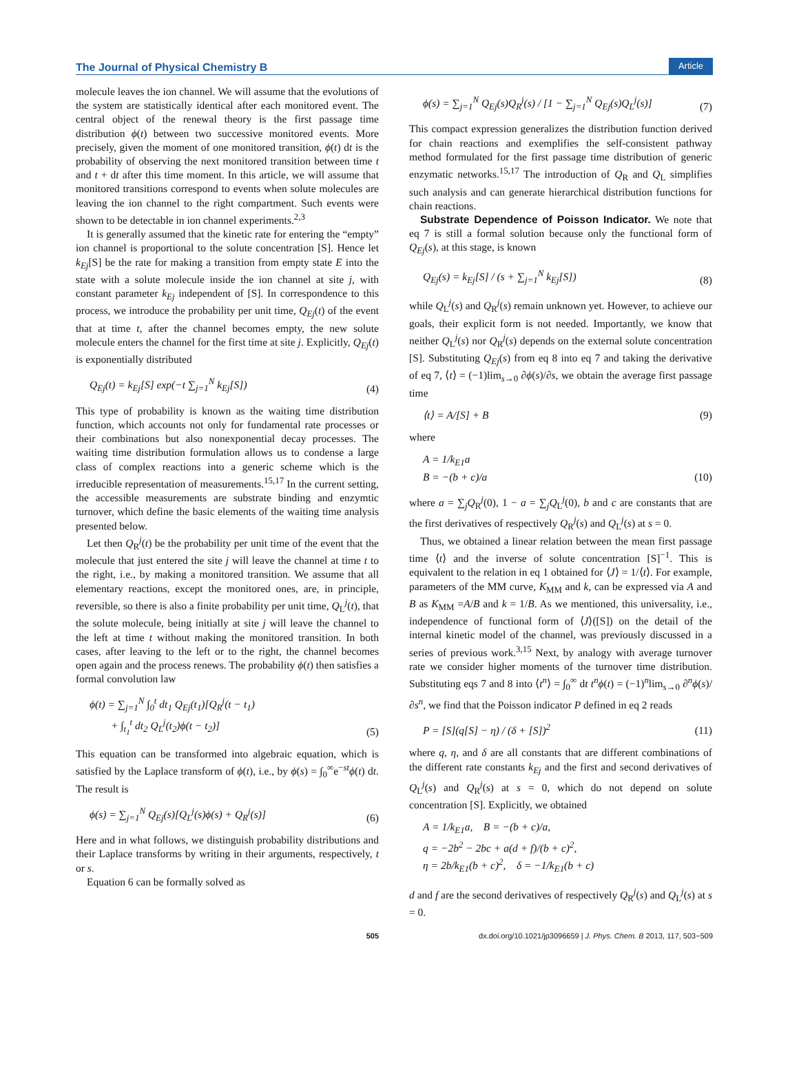The Journal of Physical Chemistry B Article
molecule leaves the ion channel. We will assume that the evolutions of the system are statistically identical after each monitored event. The central object of the renewal theory is the first passage time distribution ϕ(t) between two successive monitored events. More precisely, given the moment of one monitored transition, ϕ(t) dt is the probability of observing the next monitored transition between time t and t + dt after this time moment. In this article, we will assume that monitored transitions correspond to events when solute molecules are leaving the ion channel to the right compartment. Such events were shown to be detectable in ion channel experiments.<sup>2,3</sup>
It is generally assumed that the kinetic rate for entering the “empty” ion channel is proportional to the solute concentration [S]. Hence let k<sub>Ej</sub>[S] be the rate for making a transition from empty state E into the state with a solute molecule inside the ion channel at site j, with constant parameter k<sub>Ej</sub> independent of [S]. In correspondence to this process, we introduce the probability per unit time, Q<sub>Ej</sub>(t) of the event that at time t, after the channel becomes empty, the new solute molecule enters the channel for the first time at site j. Explicitly, Q<sub>Ej</sub>(t) is exponentially distributed
Q<sub>Ej</sub>(t) = k<sub>Ej</sub>[S] exp(−t ∑<sub>j=1</sub><sup>N</sup> k<sub>Ej</sub>[S]) (4)
This type of probability is known as the waiting time distribution function, which accounts not only for fundamental rate processes or their combinations but also nonexponential decay processes. The waiting time distribution formulation allows us to condense a large class of complex reactions into a generic scheme which is the irreducible representation of measurements.<sup>15,17</sup> In the current setting, the accessible measurements are substrate binding and enzymtic turnover, which define the basic elements of the waiting time analysis presented below.
Let then Q<sub>R</sub><sup>j</sup>(t) be the probability per unit time of the event that the molecule that just entered the site j will leave the channel at time t to the right, i.e., by making a monitored transition. We assume that all elementary reactions, except the monitored ones, are, in principle, reversible, so there is also a finite probability per unit time, Q<sub>L</sub><sup>j</sup>(t), that the solute molecule, being initially at site j will leave the channel to the left at time t without making the monitored transition. In both cases, after leaving to the left or to the right, the channel becomes open again and the process renews. The probability ϕ(t) then satisfies a formal convolution law
ϕ(t) = ∑<sub>j=1</sub><sup>N</sup> ∫<sub>0</sub><sup>t</sup> dt<sub>1</sub> Q<sub>Ej</sub>(t<sub>1</sub>)[Q<sub>R</sub><sup>j</sup>(t − t<sub>1</sub>)
+ ∫<sub>t<sub>1</sub></sub><sup>t</sup> dt<sub>2</sub> Q<sub>L</sub><sup>j</sup>(t<sub>2</sub>)ϕ(t − t<sub>2</sub>)] (5)
This equation can be transformed into algebraic equation, which is satisfied by the Laplace transform of ϕ(t), i.e., by ϕ(s) = ∫<sub>0</sub><sup>∞</sup>e<sup>−st</sup>ϕ(t) dt. The result is
ϕ(s) = ∑<sub>j=1</sub><sup>N</sup> Q<sub>Ej</sub>(s)[Q<sub>L</sub><sup>j</sup>(s)ϕ(s) + Q<sub>R</sub><sup>j</sup>(s)] (6)
Here and in what follows, we distinguish probability distributions and their Laplace transforms by writing in their arguments, respectively, t or s.
Equation 6 can be formally solved as
ϕ(s) = ∑<sub>j=1</sub><sup>N</sup> Q<sub>Ej</sub>(s)Q<sub>R</sub><sup>j</sup>(s) / [1 − ∑<sub>j=1</sub><sup>N</sup> Q<sub>Ej</sub>(s)Q<sub>L</sub><sup>j</sup>(s)] (7)
This compact expression generalizes the distribution function derived for chain reactions and exemplifies the self-consistent pathway method formulated for the first passage time distribution of generic enzymatic networks.<sup>15,17</sup> The introduction of Q<sub>R</sub> and Q<sub>L</sub> simplifies such analysis and can generate hierarchical distribution functions for chain reactions.
Substrate Dependence of Poisson Indicator. We note that eq 7 is still a formal solution because only the functional form of Q<sub>Ej</sub>(s), at this stage, is known
Q<sub>Ej</sub>(s) = k<sub>Ej</sub>[S] / (s + ∑<sub>j=1</sub><sup>N</sup> k<sub>Ej</sub>[S]) (8)
while Q<sub>L</sub><sup>j</sup>(s) and Q<sub>R</sub><sup>j</sup>(s) remain unknown yet. However, to achieve our goals, their explicit form is not needed. Importantly, we know that neither Q<sub>L</sub><sup>j</sup>(s) nor Q<sub>R</sub><sup>j</sup>(s) depends on the external solute concentration [S]. Substituting Q<sub>Ej</sub>(s) from eq 8 into eq 7 and taking the derivative of eq 7, ⟨t⟩ = (−1)lim<sub>s→0</sub> ∂ϕ(s)/∂s, we obtain the average first passage time
⟨t⟩ = A/[S] + B (9)
where
A = 1/k<sub>E1</sub>a
B = −(b + c)/a (10)
where a = ∑<sub>j</sub>Q<sub>R</sub><sup>j</sup>(0), 1 − a = ∑<sub>j</sub>Q<sub>L</sub><sup>j</sup>(0), b and c are constants that are the first derivatives of respectively Q<sub>R</sub><sup>j</sup>(s) and Q<sub>L</sub><sup>j</sup>(s) at s = 0.
Thus, we obtained a linear relation between the mean first passage time ⟨t⟩ and the inverse of solute concentration [S]<sup>−1</sup>. This is equivalent to the relation in eq 1 obtained for ⟨J⟩ = 1/⟨t⟩. For example, parameters of the MM curve, K<sub>MM</sub> and k, can be expressed via A and B as K<sub>MM</sub> =A/B and k = 1/B. As we mentioned, this universality, i.e., independence of functional form of ⟨J⟩([S]) on the detail of the internal kinetic model of the channel, was previously discussed in a series of previous work.<sup>3,15</sup> Next, by analogy with average turnover rate we consider higher moments of the turnover time distribution. Substituting eqs 7 and 8 into ⟨t<sup>n</sup>⟩ = ∫<sub>0</sub><sup>∞</sup> dt t<sup>n</sup>ϕ(t) = (−1)<sup>n</sup>lim<sub>s→0</sub> ∂<sup>n</sup>ϕ(s)/∂s<sup>n</sup>, we find that the Poisson indicator P defined in eq 2 reads
P = [S](q[S] − η) / (δ + [S])<sup>2</sup> (11)
where q, η, and δ are all constants that are different combinations of the different rate constants k<sub>Ej</sub> and the first and second derivatives of Q<sub>L</sub><sup>j</sup>(s) and Q<sub>R</sub><sup>j</sup>(s) at s = 0, which do not depend on solute concentration [S]. Explicitly, we obtained
A = 1/k<sub>E1</sub>a, B = −(b + c)/a,
q = −2b<sup>2</sup> − 2bc + a(d + f)/(b + c)<sup>2</sup>,
η = 2b/k<sub>E1</sub>(b + c)<sup>2</sup>, δ = −1/k<sub>E1</sub>(b + c)
d and f are the second derivatives of respectively Q<sub>R</sub><sup>j</sup>(s) and Q<sub>L</sub><sup>j</sup>(s) at s = 0.
505 dx.doi.org/10.1021/jp3096659 | J. Phys. Chem. B 2013, 117, 503−509